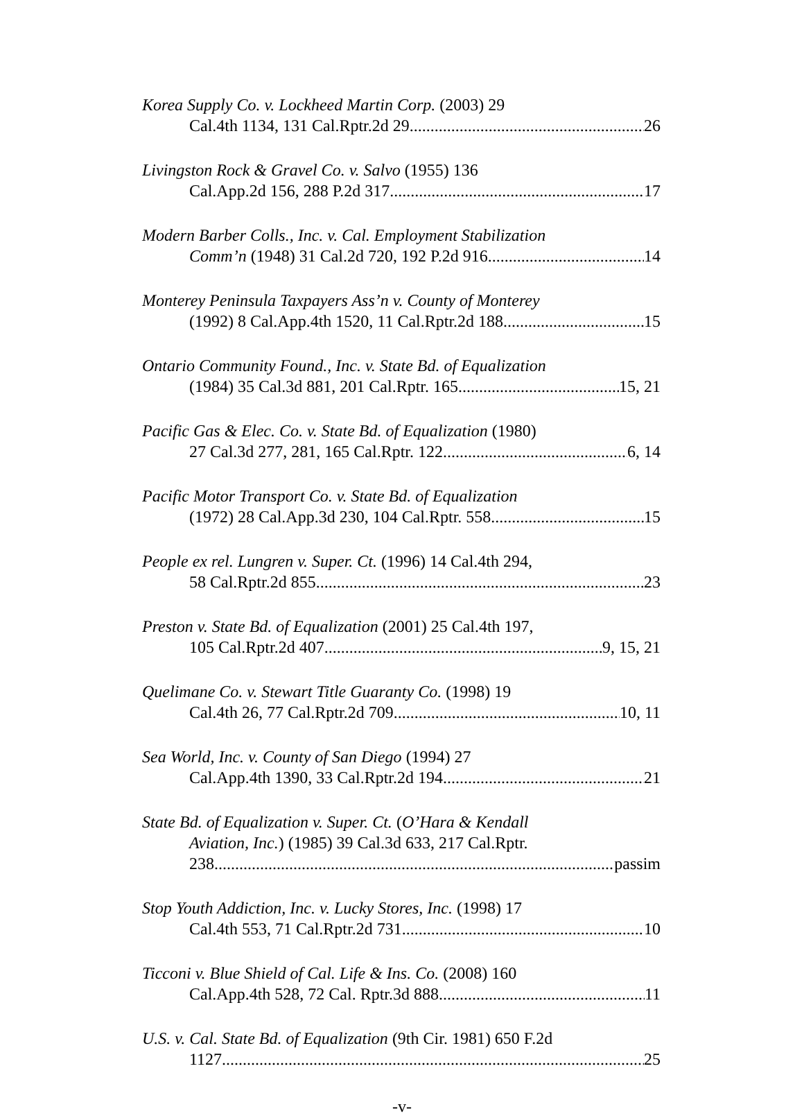Korea Supply Co. v. Lockheed Martin Corp. (2003) 29
Cal.4th 1134, 131 Cal.Rptr.2d 29 26
Livingston Rock & Gravel Co. v. Salvo (1955) 136
Cal.App.2d 156, 288 P.2d 317 17
Modern Barber Colls., Inc. v. Cal. Employment Stabilization
Comm’n (1948) 31 Cal.2d 720, 192 P.2d 916 14
Monterey Peninsula Taxpayers Ass’n v. County of Monterey
(1992) 8 Cal.App.4th 1520, 11 Cal.Rptr.2d 188 15
Ontario Community Found., Inc. v. State Bd. of Equalization
(1984) 35 Cal.3d 881, 201 Cal.Rptr. 165 15, 21
Pacific Gas & Elec. Co. v. State Bd. of Equalization (1980)
27 Cal.3d 277, 281, 165 Cal.Rptr. 122 6, 14
Pacific Motor Transport Co. v. State Bd. of Equalization
(1972) 28 Cal.App.3d 230, 104 Cal.Rptr. 558 15
People ex rel. Lungren v. Super. Ct. (1996) 14 Cal.4th 294,
58 Cal.Rptr.2d 855 23
Preston v. State Bd. of Equalization (2001) 25 Cal.4th 197,
105 Cal.Rptr.2d 407 9, 15, 21
Quelimane Co. v. Stewart Title Guaranty Co. (1998) 19
Cal.4th 26, 77 Cal.Rptr.2d 709 10, 11
Sea World, Inc. v. County of San Diego (1994) 27
Cal.App.4th 1390, 33 Cal.Rptr.2d 194 21
State Bd. of Equalization v. Super. Ct. (O’Hara & Kendall
Aviation, Inc.) (1985) 39 Cal.3d 633, 217 Cal.Rptr.
238 passim
Stop Youth Addiction, Inc. v. Lucky Stores, Inc. (1998) 17
Cal.4th 553, 71 Cal.Rptr.2d 731 10
Ticconi v. Blue Shield of Cal. Life & Ins. Co. (2008) 160
Cal.App.4th 528, 72 Cal. Rptr.3d 888 11
U.S. v. Cal. State Bd. of Equalization (9th Cir. 1981) 650 F.2d
1127 25
-v-